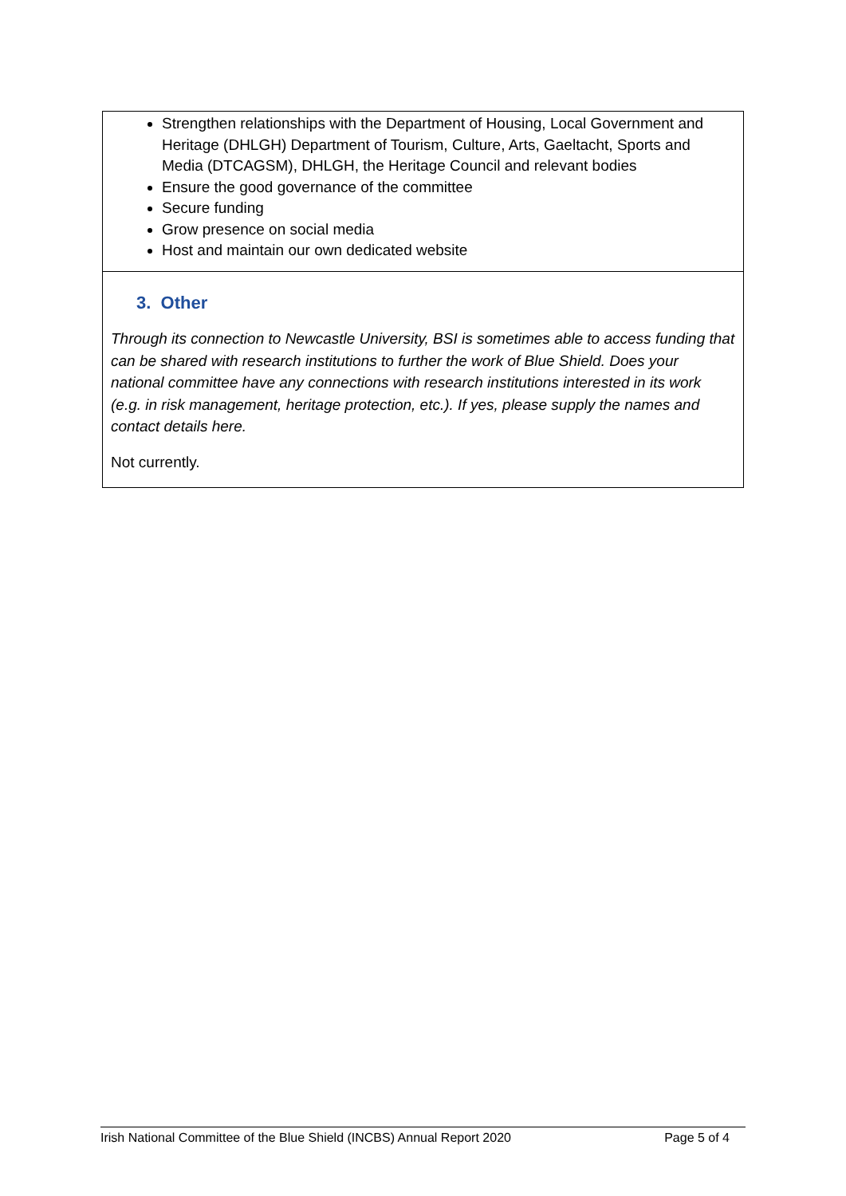| Strengthen relationships with the Department of Housing, Local Government and Heritage (DHLGH) Department of Tourism, Culture, Arts, Gaeltacht, Sports and Media (DTCAGSM), DHLGH, the Heritage Council and relevant bodies Ensure the good governance of the committee Secure funding Grow presence on social media Host and maintain our own dedicated website |
| 3. Other Through its connection to Newcastle University, BSI is sometimes able to access funding that can be shared with research institutions to further the work of Blue Shield. Does your national committee have any connections with research institutions interested in its work (e.g. in risk management, heritage protection, etc.). If yes, please supply the names and contact details here. Not currently. |
Irish National Committee of the Blue Shield (INCBS) Annual Report 2020 Page 5 of 4